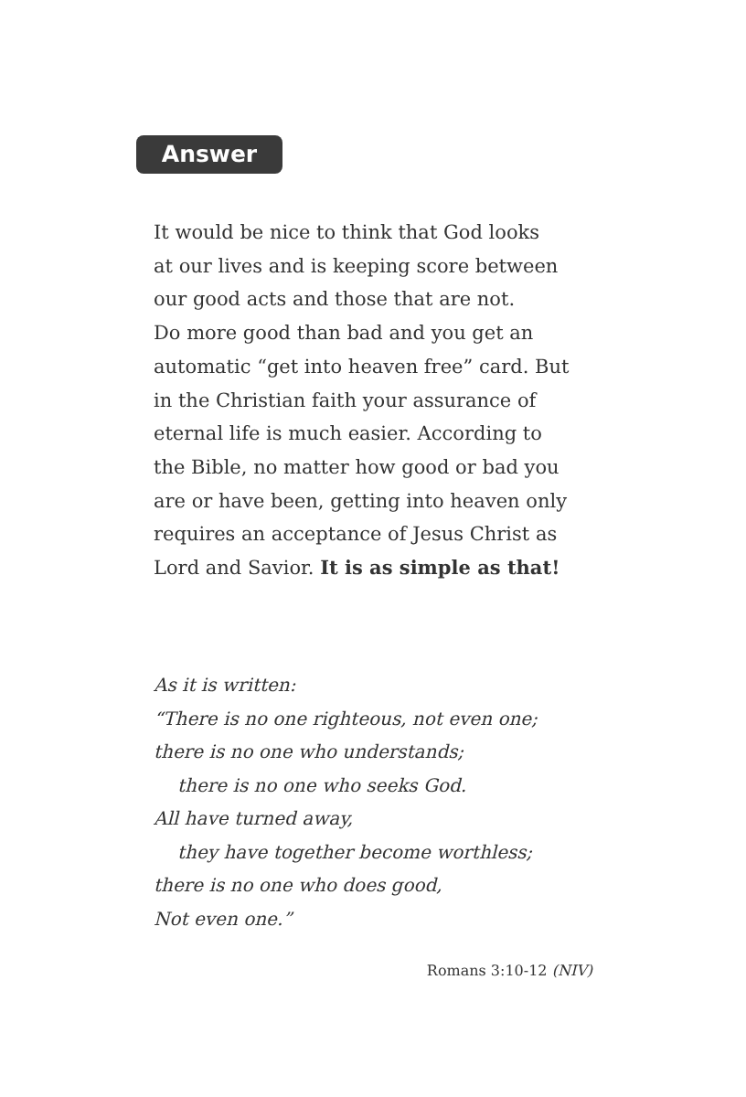Answer
It would be nice to think that God looks
at our lives and is keeping score between
our good acts and those that are not.
Do more good than bad and you get an
automatic “get into heaven free” card. But
in the Christian faith your assurance of
eternal life is much easier. According to
the Bible, no matter how good or bad you
are or have been, getting into heaven only
requires an acceptance of Jesus Christ as
Lord and Savior. It is as simple as that!
As it is written:
“There is no one righteous, not even one;
there is no one who understands;
there is no one who seeks God.
All have turned away,
they have together become worthless;
there is no one who does good,
Not even one.”
Romans 3:10-12 (NIV)